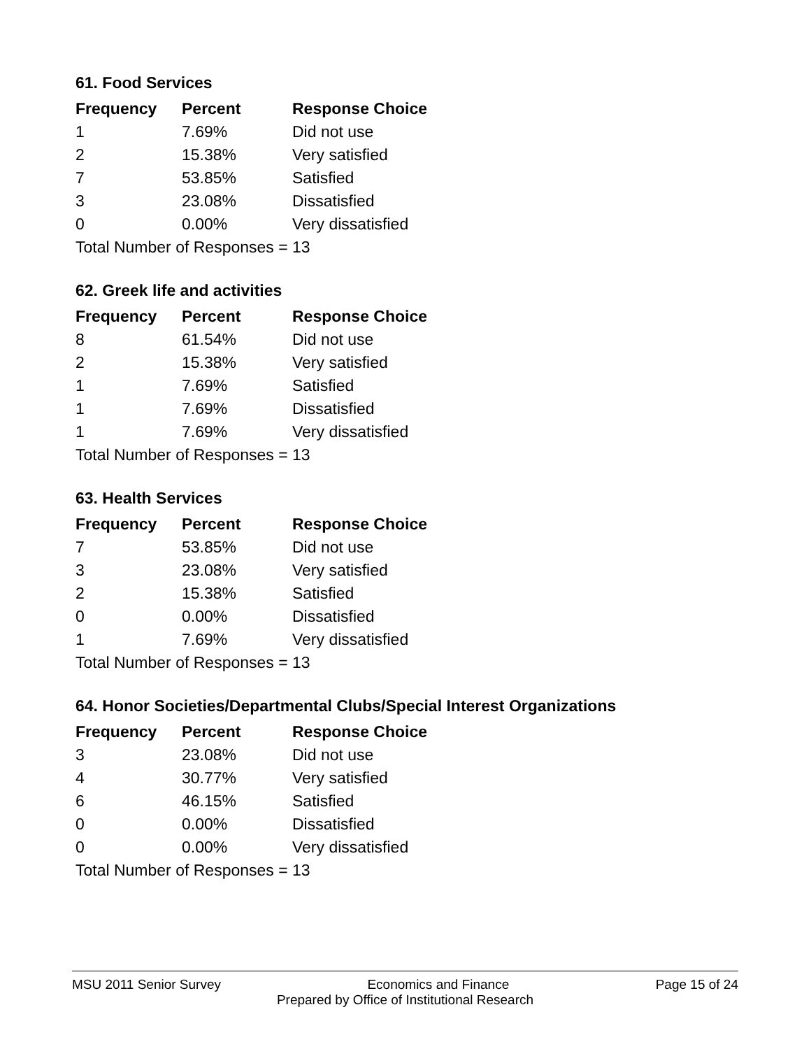61. Food Services
| Frequency | Percent | Response Choice |
| --- | --- | --- |
| 1 | 7.69% | Did not use |
| 2 | 15.38% | Very satisfied |
| 7 | 53.85% | Satisfied |
| 3 | 23.08% | Dissatisfied |
| 0 | 0.00% | Very dissatisfied |
| Total Number of Responses = 13 | | |
62. Greek life and activities
| Frequency | Percent | Response Choice |
| --- | --- | --- |
| 8 | 61.54% | Did not use |
| 2 | 15.38% | Very satisfied |
| 1 | 7.69% | Satisfied |
| 1 | 7.69% | Dissatisfied |
| 1 | 7.69% | Very dissatisfied |
| Total Number of Responses = 13 | | |
63. Health Services
| Frequency | Percent | Response Choice |
| --- | --- | --- |
| 7 | 53.85% | Did not use |
| 3 | 23.08% | Very satisfied |
| 2 | 15.38% | Satisfied |
| 0 | 0.00% | Dissatisfied |
| 1 | 7.69% | Very dissatisfied |
| Total Number of Responses = 13 | | |
64. Honor Societies/Departmental Clubs/Special Interest Organizations
| Frequency | Percent | Response Choice |
| --- | --- | --- |
| 3 | 23.08% | Did not use |
| 4 | 30.77% | Very satisfied |
| 6 | 46.15% | Satisfied |
| 0 | 0.00% | Dissatisfied |
| 0 | 0.00% | Very dissatisfied |
| Total Number of Responses = 13 | | |
MSU 2011 Senior Survey Economics and Finance Page 15 of 24
Prepared by Office of Institutional Research